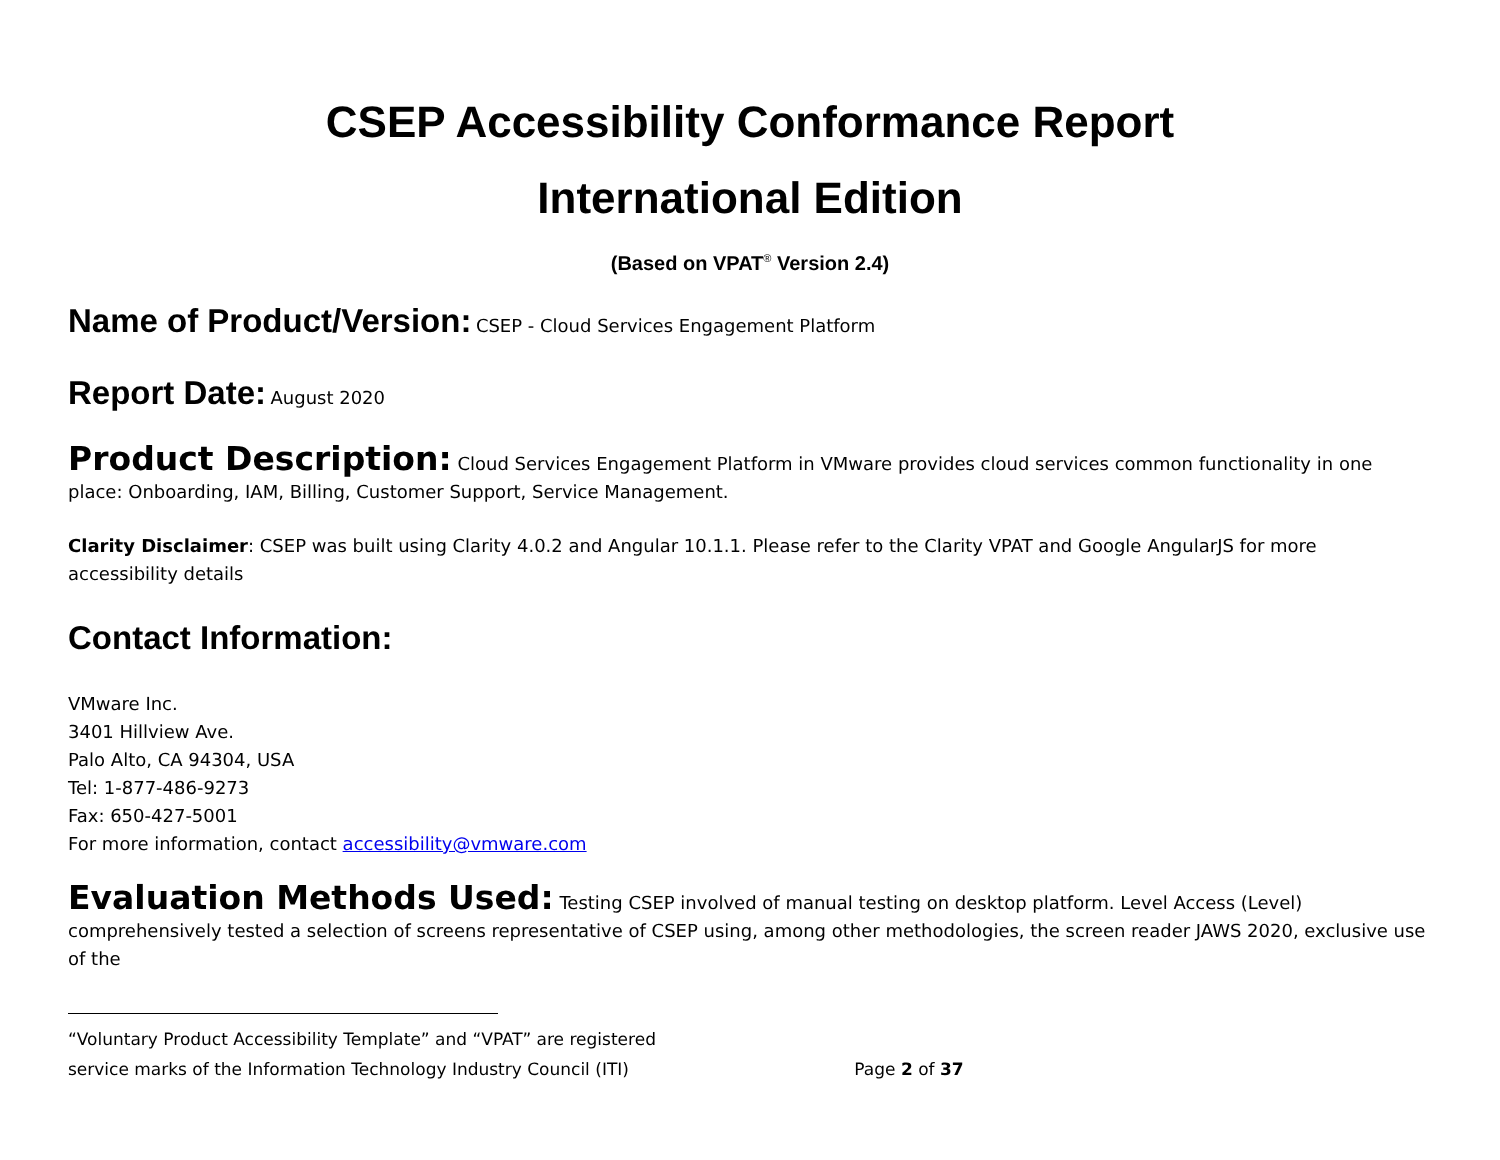CSEP Accessibility Conformance Report
International Edition
(Based on VPAT<sup>®</sup> Version 2.4)
Name of Product/Version: CSEP - Cloud Services Engagement Platform
Report Date: August 2020
Product Description: Cloud Services Engagement Platform in VMware provides cloud services common functionality in one place: Onboarding, IAM, Billing, Customer Support, Service Management.
Clarity Disclaimer: CSEP was built using Clarity 4.0.2 and Angular 10.1.1. Please refer to the Clarity VPAT and Google AngularJS for more accessibility details
Contact Information:
VMware Inc.
3401 Hillview Ave.
Palo Alto, CA 94304, USA
Tel: 1-877-486-9273
Fax: 650-427-5001
For more information, contact accessibility@vmware.com
Evaluation Methods Used: Testing CSEP involved of manual testing on desktop platform. Level Access (Level) comprehensively tested a selection of screens representative of CSEP using, among other methodologies, the screen reader JAWS 2020, exclusive use of the
“Voluntary Product Accessibility Template” and “VPAT” are registered
service marks of the Information Technology Industry Council (ITI) Page 2 of 37